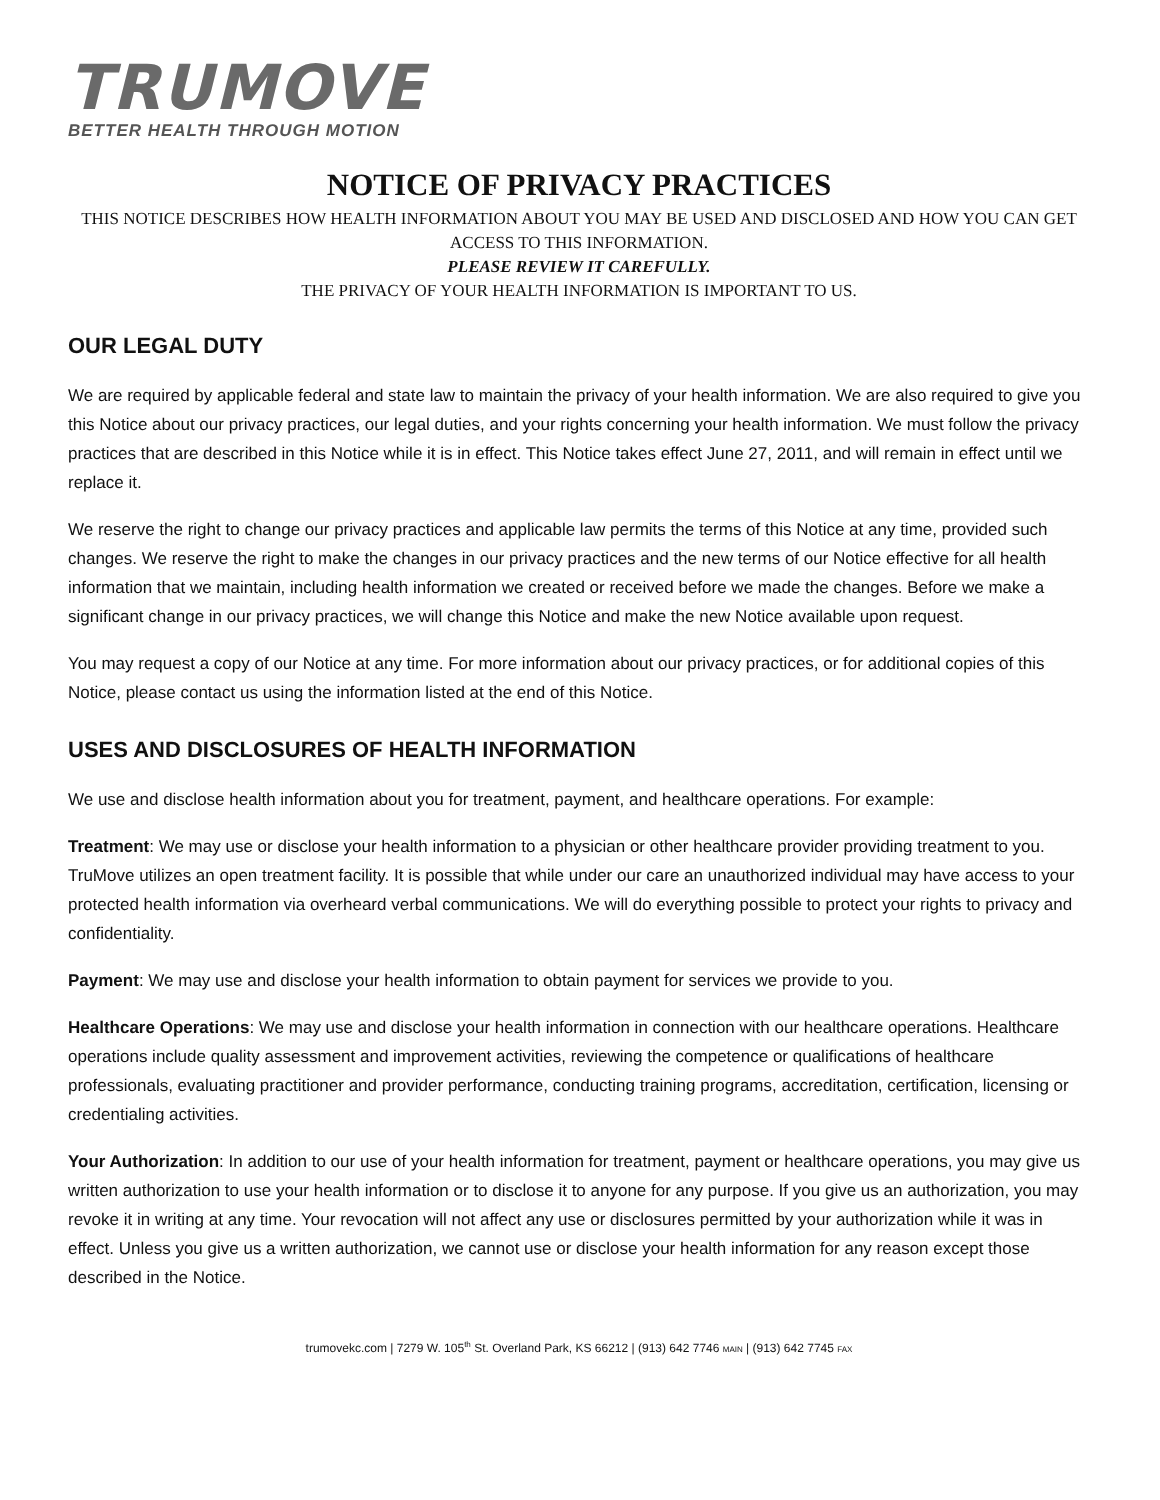TRUMOVE
BETTER HEALTH THROUGH MOTION
NOTICE OF PRIVACY PRACTICES
THIS NOTICE DESCRIBES HOW HEALTH INFORMATION ABOUT YOU MAY BE USED AND DISCLOSED AND HOW YOU CAN GET ACCESS TO THIS INFORMATION.
PLEASE REVIEW IT CAREFULLY.
THE PRIVACY OF YOUR HEALTH INFORMATION IS IMPORTANT TO US.
OUR LEGAL DUTY
We are required by applicable federal and state law to maintain the privacy of your health information. We are also required to give you this Notice about our privacy practices, our legal duties, and your rights concerning your health information. We must follow the privacy practices that are described in this Notice while it is in effect. This Notice takes effect June 27, 2011, and will remain in effect until we replace it.
We reserve the right to change our privacy practices and applicable law permits the terms of this Notice at any time, provided such changes. We reserve the right to make the changes in our privacy practices and the new terms of our Notice effective for all health information that we maintain, including health information we created or received before we made the changes. Before we make a significant change in our privacy practices, we will change this Notice and make the new Notice available upon request.
You may request a copy of our Notice at any time. For more information about our privacy practices, or for additional copies of this Notice, please contact us using the information listed at the end of this Notice.
USES AND DISCLOSURES OF HEALTH INFORMATION
We use and disclose health information about you for treatment, payment, and healthcare operations. For example:
Treatment: We may use or disclose your health information to a physician or other healthcare provider providing treatment to you. TruMove utilizes an open treatment facility. It is possible that while under our care an unauthorized individual may have access to your protected health information via overheard verbal communications. We will do everything possible to protect your rights to privacy and confidentiality.
Payment: We may use and disclose your health information to obtain payment for services we provide to you.
Healthcare Operations: We may use and disclose your health information in connection with our healthcare operations. Healthcare operations include quality assessment and improvement activities, reviewing the competence or qualifications of healthcare professionals, evaluating practitioner and provider performance, conducting training programs, accreditation, certification, licensing or credentialing activities.
Your Authorization: In addition to our use of your health information for treatment, payment or healthcare operations, you may give us written authorization to use your health information or to disclose it to anyone for any purpose. If you give us an authorization, you may revoke it in writing at any time. Your revocation will not affect any use or disclosures permitted by your authorization while it was in effect. Unless you give us a written authorization, we cannot use or disclose your health information for any reason except those described in the Notice.
trumovekc.com | 7279 W. 105<sup>th</sup> St. Overland Park, KS 66212 | (913) 642 7746 MAIN | (913) 642 7745 FAX